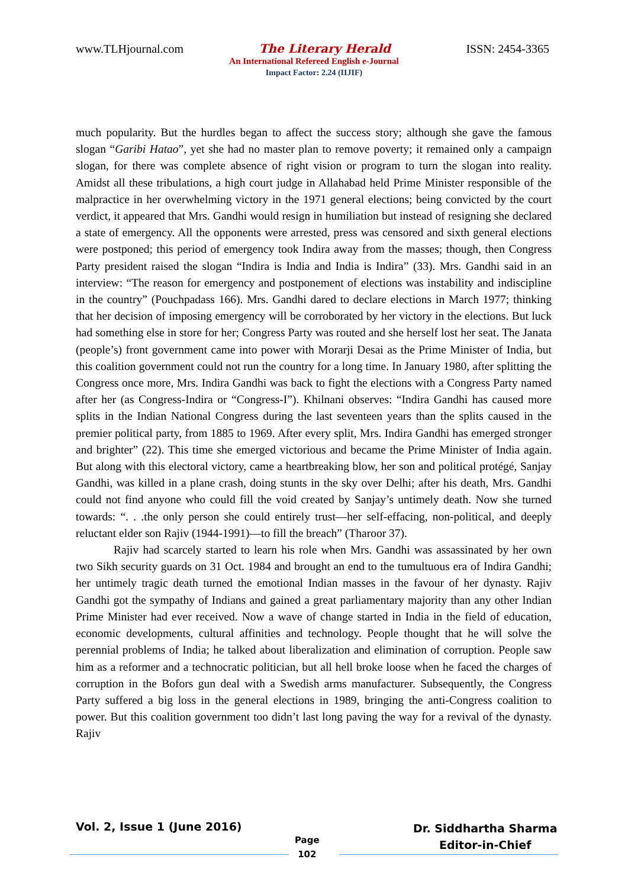www.TLHjournal.com The Literary Herald ISSN: 2454-3365
An International Refereed English e-Journal
Impact Factor: 2.24 (IIJIF)
much popularity. But the hurdles began to affect the success story; although she gave the famous slogan “Garibi Hatao”, yet she had no master plan to remove poverty; it remained only a campaign slogan, for there was complete absence of right vision or program to turn the slogan into reality. Amidst all these tribulations, a high court judge in Allahabad held Prime Minister responsible of the malpractice in her overwhelming victory in the 1971 general elections; being convicted by the court verdict, it appeared that Mrs. Gandhi would resign in humiliation but instead of resigning she declared a state of emergency. All the opponents were arrested, press was censored and sixth general elections were postponed; this period of emergency took Indira away from the masses; though, then Congress Party president raised the slogan “Indira is India and India is Indira” (33). Mrs. Gandhi said in an interview: “The reason for emergency and postponement of elections was instability and indiscipline in the country” (Pouchpadass 166). Mrs. Gandhi dared to declare elections in March 1977; thinking that her decision of imposing emergency will be corroborated by her victory in the elections. But luck had something else in store for her; Congress Party was routed and she herself lost her seat. The Janata (people’s) front government came into power with Morarji Desai as the Prime Minister of India, but this coalition government could not run the country for a long time. In January 1980, after splitting the Congress once more, Mrs. Indira Gandhi was back to fight the elections with a Congress Party named after her (as Congress-Indira or “Congress-I”). Khilnani observes: “Indira Gandhi has caused more splits in the Indian National Congress during the last seventeen years than the splits caused in the premier political party, from 1885 to 1969. After every split, Mrs. Indira Gandhi has emerged stronger and brighter” (22). This time she emerged victorious and became the Prime Minister of India again. But along with this electoral victory, came a heartbreaking blow, her son and political protégé, Sanjay Gandhi, was killed in a plane crash, doing stunts in the sky over Delhi; after his death, Mrs. Gandhi could not find anyone who could fill the void created by Sanjay’s untimely death. Now she turned towards: “. . .the only person she could entirely trust—her self-effacing, non-political, and deeply reluctant elder son Rajiv (1944-1991)—to fill the breach” (Tharoor 37).
Rajiv had scarcely started to learn his role when Mrs. Gandhi was assassinated by her own two Sikh security guards on 31 Oct. 1984 and brought an end to the tumultuous era of Indira Gandhi; her untimely tragic death turned the emotional Indian masses in the favour of her dynasty. Rajiv Gandhi got the sympathy of Indians and gained a great parliamentary majority than any other Indian Prime Minister had ever received. Now a wave of change started in India in the field of education, economic developments, cultural affinities and technology. People thought that he will solve the perennial problems of India; he talked about liberalization and elimination of corruption. People saw him as a reformer and a technocratic politician, but all hell broke loose when he faced the charges of corruption in the Bofors gun deal with a Swedish arms manufacturer. Subsequently, the Congress Party suffered a big loss in the general elections in 1989, bringing the anti-Congress coalition to power. But this coalition government too didn’t last long paving the way for a revival of the dynasty. Rajiv
Vol. 2, Issue 1 (June 2016)
Page
102
Dr. Siddhartha Sharma
Editor-in-Chief